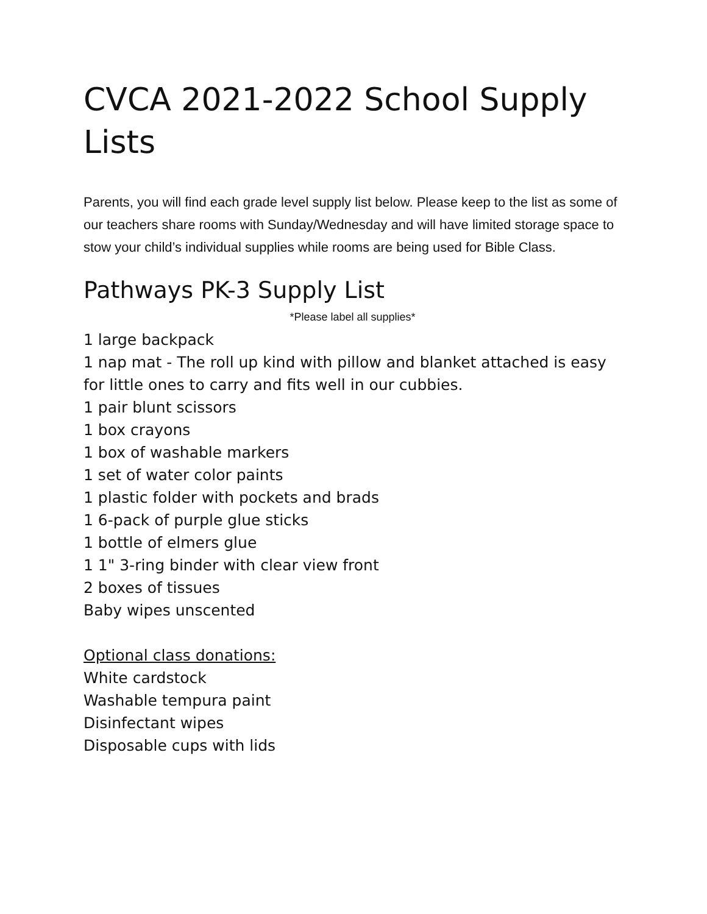CVCA 2021-2022 School Supply Lists
Parents, you will find each grade level supply list below. Please keep to the list as some of our teachers share rooms with Sunday/Wednesday and will have limited storage space to stow your child’s individual supplies while rooms are being used for Bible Class.
Pathways PK-3 Supply List
*Please label all supplies*
1 large backpack
1 nap mat - The roll up kind with pillow and blanket attached is easy for little ones to carry and fits well in our cubbies.
1 pair blunt scissors
1 box crayons
1 box of washable markers
1 set of water color paints
1 plastic folder with pockets and brads
1 6-pack of purple glue sticks
1 bottle of elmers glue
1 1" 3-ring binder with clear view front
2 boxes of tissues
Baby wipes unscented
Optional class donations:
White cardstock
Washable tempura paint
Disinfectant wipes
Disposable cups with lids